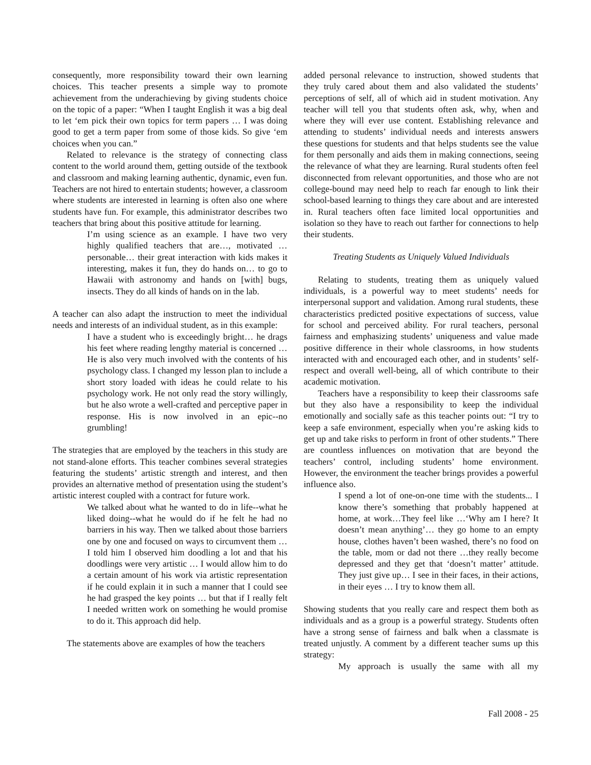consequently, more responsibility toward their own learning choices. This teacher presents a simple way to promote achievement from the underachieving by giving students choice on the topic of a paper: “When I taught English it was a big deal to let ‘em pick their own topics for term papers … I was doing good to get a term paper from some of those kids. So give ‘em choices when you can.”
Related to relevance is the strategy of connecting class content to the world around them, getting outside of the textbook and classroom and making learning authentic, dynamic, even fun. Teachers are not hired to entertain students; however, a classroom where students are interested in learning is often also one where students have fun. For example, this administrator describes two teachers that bring about this positive attitude for learning.
I’m using science as an example. I have two very highly qualified teachers that are…, motivated … personable… their great interaction with kids makes it interesting, makes it fun, they do hands on… to go to Hawaii with astronomy and hands on [with] bugs, insects. They do all kinds of hands on in the lab.
A teacher can also adapt the instruction to meet the individual needs and interests of an individual student, as in this example:
I have a student who is exceedingly bright… he drags his feet where reading lengthy material is concerned … He is also very much involved with the contents of his psychology class. I changed my lesson plan to include a short story loaded with ideas he could relate to his psychology work. He not only read the story willingly, but he also wrote a well-crafted and perceptive paper in response. His is now involved in an epic--no grumbling!
The strategies that are employed by the teachers in this study are not stand-alone efforts. This teacher combines several strategies featuring the students’ artistic strength and interest, and then provides an alternative method of presentation using the student’s artistic interest coupled with a contract for future work.
We talked about what he wanted to do in life--what he liked doing--what he would do if he felt he had no barriers in his way. Then we talked about those barriers one by one and focused on ways to circumvent them … I told him I observed him doodling a lot and that his doodlings were very artistic … I would allow him to do a certain amount of his work via artistic representation if he could explain it in such a manner that I could see he had grasped the key points … but that if I really felt I needed written work on something he would promise to do it. This approach did help.
The statements above are examples of how the teachers
added personal relevance to instruction, showed students that they truly cared about them and also validated the students’ perceptions of self, all of which aid in student motivation. Any teacher will tell you that students often ask, why, when and where they will ever use content. Establishing relevance and attending to students’ individual needs and interests answers these questions for students and that helps students see the value for them personally and aids them in making connections, seeing the relevance of what they are learning. Rural students often feel disconnected from relevant opportunities, and those who are not college-bound may need help to reach far enough to link their school-based learning to things they care about and are interested in. Rural teachers often face limited local opportunities and isolation so they have to reach out farther for connections to help their students.
Treating Students as Uniquely Valued Individuals
Relating to students, treating them as uniquely valued individuals, is a powerful way to meet students’ needs for interpersonal support and validation. Among rural students, these characteristics predicted positive expectations of success, value for school and perceived ability. For rural teachers, personal fairness and emphasizing students’ uniqueness and value made positive difference in their whole classrooms, in how students interacted with and encouraged each other, and in students’ self-respect and overall well-being, all of which contribute to their academic motivation.
Teachers have a responsibility to keep their classrooms safe but they also have a responsibility to keep the individual emotionally and socially safe as this teacher points out: “I try to keep a safe environment, especially when you’re asking kids to get up and take risks to perform in front of other students.” There are countless influences on motivation that are beyond the teachers’ control, including students’ home environment. However, the environment the teacher brings provides a powerful influence also.
I spend a lot of one-on-one time with the students... I know there’s something that probably happened at home, at work…They feel like …‘Why am I here? It doesn’t mean anything’… they go home to an empty house, clothes haven’t been washed, there’s no food on the table, mom or dad not there …they really become depressed and they get that ‘doesn’t matter’ attitude. They just give up… I see in their faces, in their actions, in their eyes … I try to know them all.
Showing students that you really care and respect them both as individuals and as a group is a powerful strategy. Students often have a strong sense of fairness and balk when a classmate is treated unjustly. A comment by a different teacher sums up this strategy:
My approach is usually the same with all my
Fall 2008 - 25